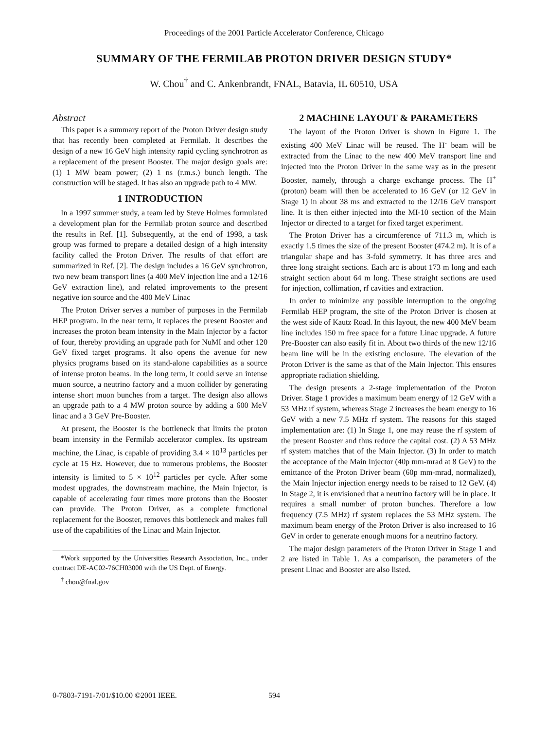Proceedings of the 2001 Particle Accelerator Conference, Chicago
SUMMARY OF THE FERMILAB PROTON DRIVER DESIGN STUDY*
W. Chou<sup>†</sup> and C. Ankenbrandt, FNAL, Batavia, IL 60510, USA
Abstract
This paper is a summary report of the Proton Driver design study that has recently been completed at Fermilab. It describes the design of a new 16 GeV high intensity rapid cycling synchrotron as a replacement of the present Booster. The major design goals are: (1) 1 MW beam power; (2) 1 ns (r.m.s.) bunch length. The construction will be staged. It has also an upgrade path to 4 MW.
1 INTRODUCTION
In a 1997 summer study, a team led by Steve Holmes formulated a development plan for the Fermilab proton source and described the results in Ref. [1]. Subsequently, at the end of 1998, a task group was formed to prepare a detailed design of a high intensity facility called the Proton Driver. The results of that effort are summarized in Ref. [2]. The design includes a 16 GeV synchrotron, two new beam transport lines (a 400 MeV injection line and a 12/16 GeV extraction line), and related improvements to the present negative ion source and the 400 MeV Linac
The Proton Driver serves a number of purposes in the Fermilab HEP program. In the near term, it replaces the present Booster and increases the proton beam intensity in the Main Injector by a factor of four, thereby providing an upgrade path for NuMI and other 120 GeV fixed target programs. It also opens the avenue for new physics programs based on its stand-alone capabilities as a source of intense proton beams. In the long term, it could serve an intense muon source, a neutrino factory and a muon collider by generating intense short muon bunches from a target. The design also allows an upgrade path to a 4 MW proton source by adding a 600 MeV linac and a 3 GeV Pre-Booster.
At present, the Booster is the bottleneck that limits the proton beam intensity in the Fermilab accelerator complex. Its upstream machine, the Linac, is capable of providing 3.4 × 10<sup>13</sup> particles per cycle at 15 Hz. However, due to numerous problems, the Booster intensity is limited to 5 × 10<sup>12</sup> particles per cycle. After some modest upgrades, the downstream machine, the Main Injector, is capable of accelerating four times more protons than the Booster can provide. The Proton Driver, as a complete functional replacement for the Booster, removes this bottleneck and makes full use of the capabilities of the Linac and Main Injector.
*Work supported by the Universities Research Association, Inc., under contract DE-AC02-76CH03000 with the US Dept. of Energy.
<sup>†</sup> chou@fnal.gov
2 MACHINE LAYOUT & PARAMETERS
The layout of the Proton Driver is shown in Figure 1. The existing 400 MeV Linac will be reused. The H<sup>-</sup> beam will be extracted from the Linac to the new 400 MeV transport line and injected into the Proton Driver in the same way as in the present Booster, namely, through a charge exchange process. The H<sup>+</sup> (proton) beam will then be accelerated to 16 GeV (or 12 GeV in Stage 1) in about 38 ms and extracted to the 12/16 GeV transport line. It is then either injected into the MI-10 section of the Main Injector or directed to a target for fixed target experiment.
The Proton Driver has a circumference of 711.3 m, which is exactly 1.5 times the size of the present Booster (474.2 m). It is of a triangular shape and has 3-fold symmetry. It has three arcs and three long straight sections. Each arc is about 173 m long and each straight section about 64 m long. These straight sections are used for injection, collimation, rf cavities and extraction.
In order to minimize any possible interruption to the ongoing Fermilab HEP program, the site of the Proton Driver is chosen at the west side of Kautz Road. In this layout, the new 400 MeV beam line includes 150 m free space for a future Linac upgrade. A future Pre-Booster can also easily fit in. About two thirds of the new 12/16 beam line will be in the existing enclosure. The elevation of the Proton Driver is the same as that of the Main Injector. This ensures appropriate radiation shielding.
The design presents a 2-stage implementation of the Proton Driver. Stage 1 provides a maximum beam energy of 12 GeV with a 53 MHz rf system, whereas Stage 2 increases the beam energy to 16 GeV with a new 7.5 MHz rf system. The reasons for this staged implementation are: (1) In Stage 1, one may reuse the rf system of the present Booster and thus reduce the capital cost. (2) A 53 MHz rf system matches that of the Main Injector. (3) In order to match the acceptance of the Main Injector (40p mm-mrad at 8 GeV) to the emittance of the Proton Driver beam (60p mm-mrad, normalized), the Main Injector injection energy needs to be raised to 12 GeV. (4) In Stage 2, it is envisioned that a neutrino factory will be in place. It requires a small number of proton bunches. Therefore a low frequency (7.5 MHz) rf system replaces the 53 MHz system. The maximum beam energy of the Proton Driver is also increased to 16 GeV in order to generate enough muons for a neutrino factory.
The major design parameters of the Proton Driver in Stage 1 and 2 are listed in Table 1. As a comparison, the parameters of the present Linac and Booster are also listed.
0-7803-7191-7/01/$10.00 ©2001 IEEE.
594